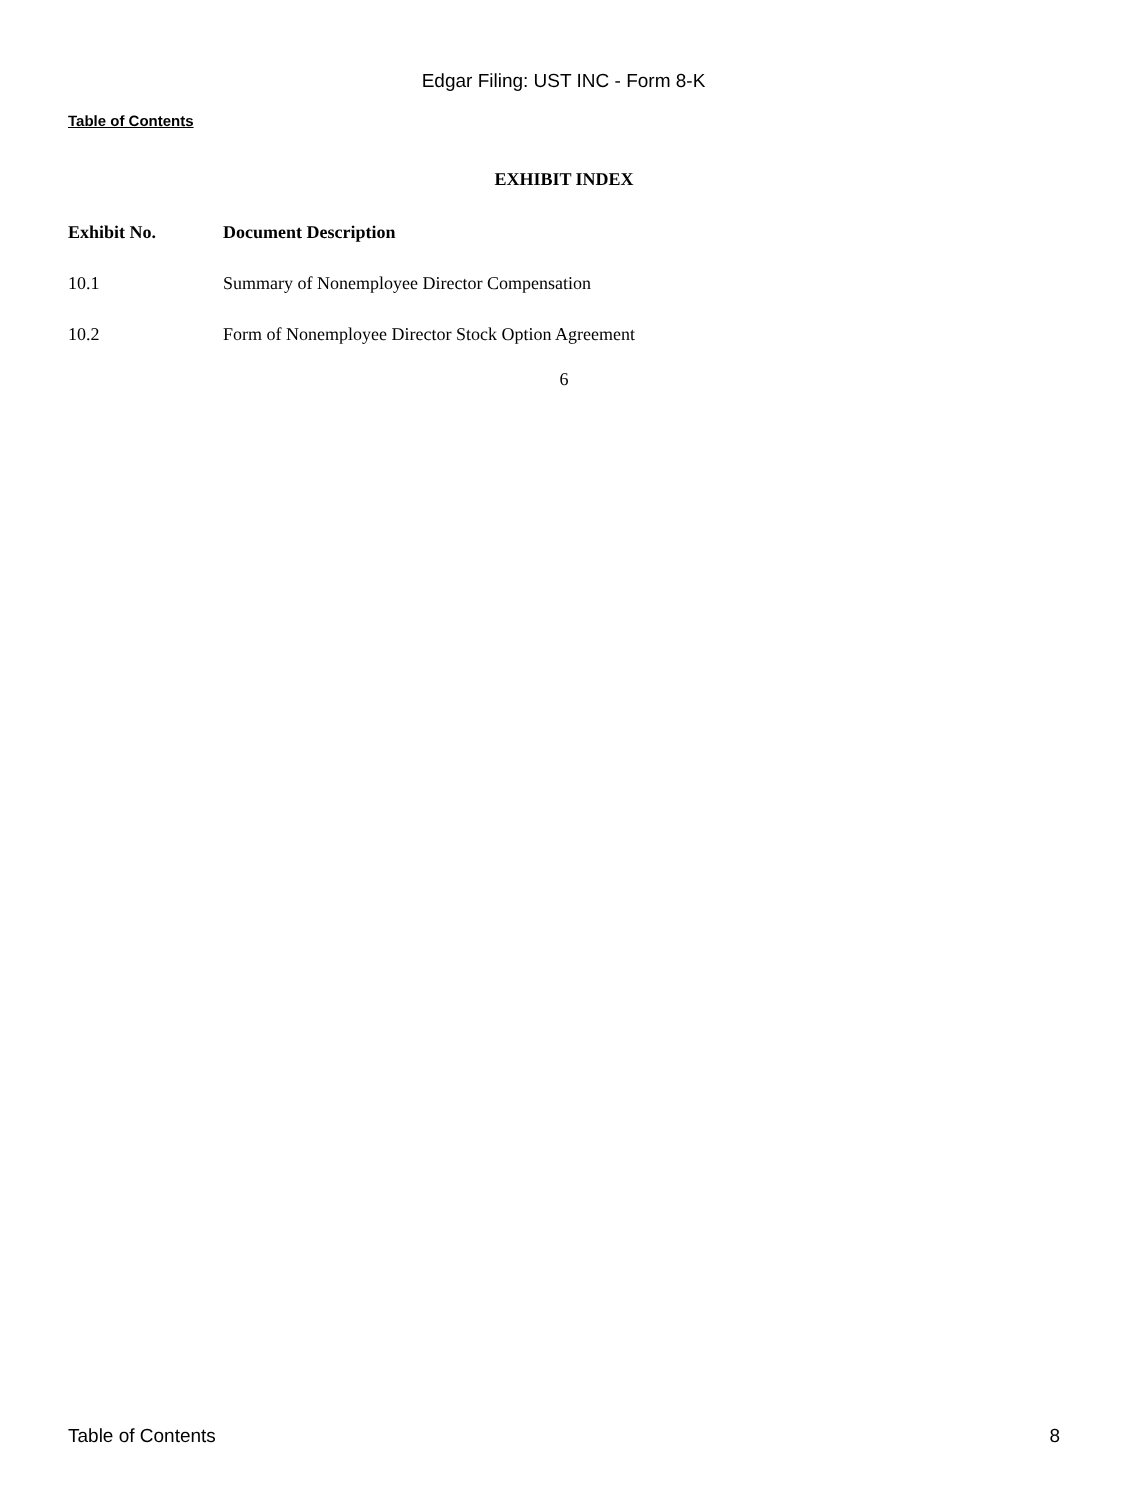Edgar Filing: UST INC - Form 8-K
Table of Contents
EXHIBIT INDEX
| Exhibit No. | Document Description |
| --- | --- |
| 10.1 | Summary of Nonemployee Director Compensation |
| 10.2 | Form of Nonemployee Director Stock Option Agreement |
6
Table of Contents 8